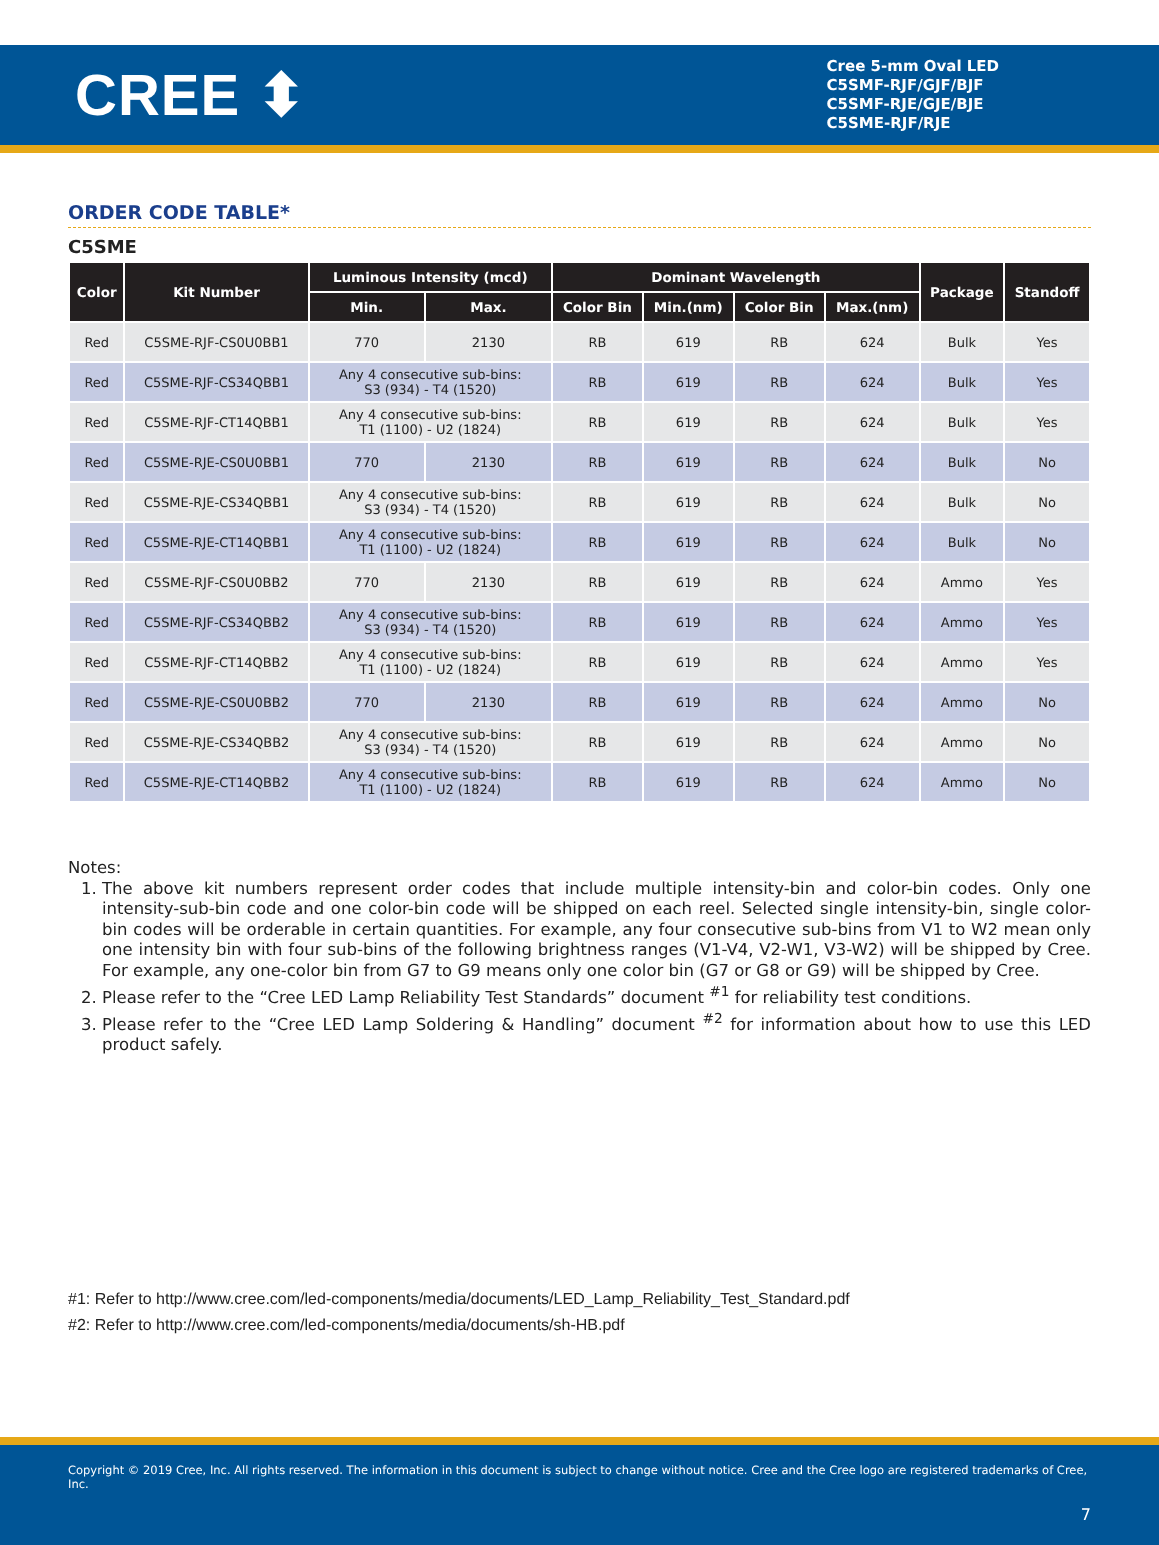CREE ⬍
Cree 5-mm Oval LED
C5SMF-RJF/GJF/BJF
C5SMF-RJE/GJE/BJE
C5SME-RJF/RJE
ORDER CODE TABLE*
C5SME
| Color | Kit Number | Luminous Intensity (mcd) | | Dominant Wavelength | | | | Package | Standoff |
| --- | --- | --- | --- | --- | --- | --- | --- | --- | --- |
| | | Min. | Max. | Color Bin | Min.(nm) | Color Bin | Max.(nm) | | |
| Red | C5SME-RJF-CS0U0BB1 | 770 | 2130 | RB | 619 | RB | 624 | Bulk | Yes |
| Red | C5SME-RJF-CS34QBB1 | Any 4 consecutive sub-bins: S3 (934) - T4 (1520) | | RB | 619 | RB | 624 | Bulk | Yes |
| Red | C5SME-RJF-CT14QBB1 | Any 4 consecutive sub-bins: T1 (1100) - U2 (1824) | | RB | 619 | RB | 624 | Bulk | Yes |
| Red | C5SME-RJE-CS0U0BB1 | 770 | 2130 | RB | 619 | RB | 624 | Bulk | No |
| Red | C5SME-RJE-CS34QBB1 | Any 4 consecutive sub-bins: S3 (934) - T4 (1520) | | RB | 619 | RB | 624 | Bulk | No |
| Red | C5SME-RJE-CT14QBB1 | Any 4 consecutive sub-bins: T1 (1100) - U2 (1824) | | RB | 619 | RB | 624 | Bulk | No |
| Red | C5SME-RJF-CS0U0BB2 | 770 | 2130 | RB | 619 | RB | 624 | Ammo | Yes |
| Red | C5SME-RJF-CS34QBB2 | Any 4 consecutive sub-bins: S3 (934) - T4 (1520) | | RB | 619 | RB | 624 | Ammo | Yes |
| Red | C5SME-RJF-CT14QBB2 | Any 4 consecutive sub-bins: T1 (1100) - U2 (1824) | | RB | 619 | RB | 624 | Ammo | Yes |
| Red | C5SME-RJE-CS0U0BB2 | 770 | 2130 | RB | 619 | RB | 624 | Ammo | No |
| Red | C5SME-RJE-CS34QBB2 | Any 4 consecutive sub-bins: S3 (934) - T4 (1520) | | RB | 619 | RB | 624 | Ammo | No |
| Red | C5SME-RJE-CT14QBB2 | Any 4 consecutive sub-bins: T1 (1100) - U2 (1824) | | RB | 619 | RB | 624 | Ammo | No |
Notes:
1. The above kit numbers represent order codes that include multiple intensity-bin and color-bin codes. Only one intensity-sub-bin code and one color-bin code will be shipped on each reel. Selected single intensity-bin, single color-bin codes will be orderable in certain quantities. For example, any four consecutive sub-bins from V1 to W2 mean only one intensity bin with four sub-bins of the following brightness ranges (V1-V4, V2-W1, V3-W2) will be shipped by Cree. For example, any one-color bin from G7 to G9 means only one color bin (G7 or G8 or G9) will be shipped by Cree.
2. Please refer to the “Cree LED Lamp Reliability Test Standards” document <sup>#1</sup> for reliability test conditions.
3. Please refer to the “Cree LED Lamp Soldering & Handling” document <sup>#2</sup> for information about how to use this LED product safely.
#1: Refer to http://www.cree.com/led-components/media/documents/LED_Lamp_Reliability_Test_Standard.pdf
#2: Refer to http://www.cree.com/led-components/media/documents/sh-HB.pdf
Copyright © 2019 Cree, Inc. All rights reserved. The information in this document is subject to change without notice. Cree and the Cree logo are registered trademarks of Cree, Inc.
7